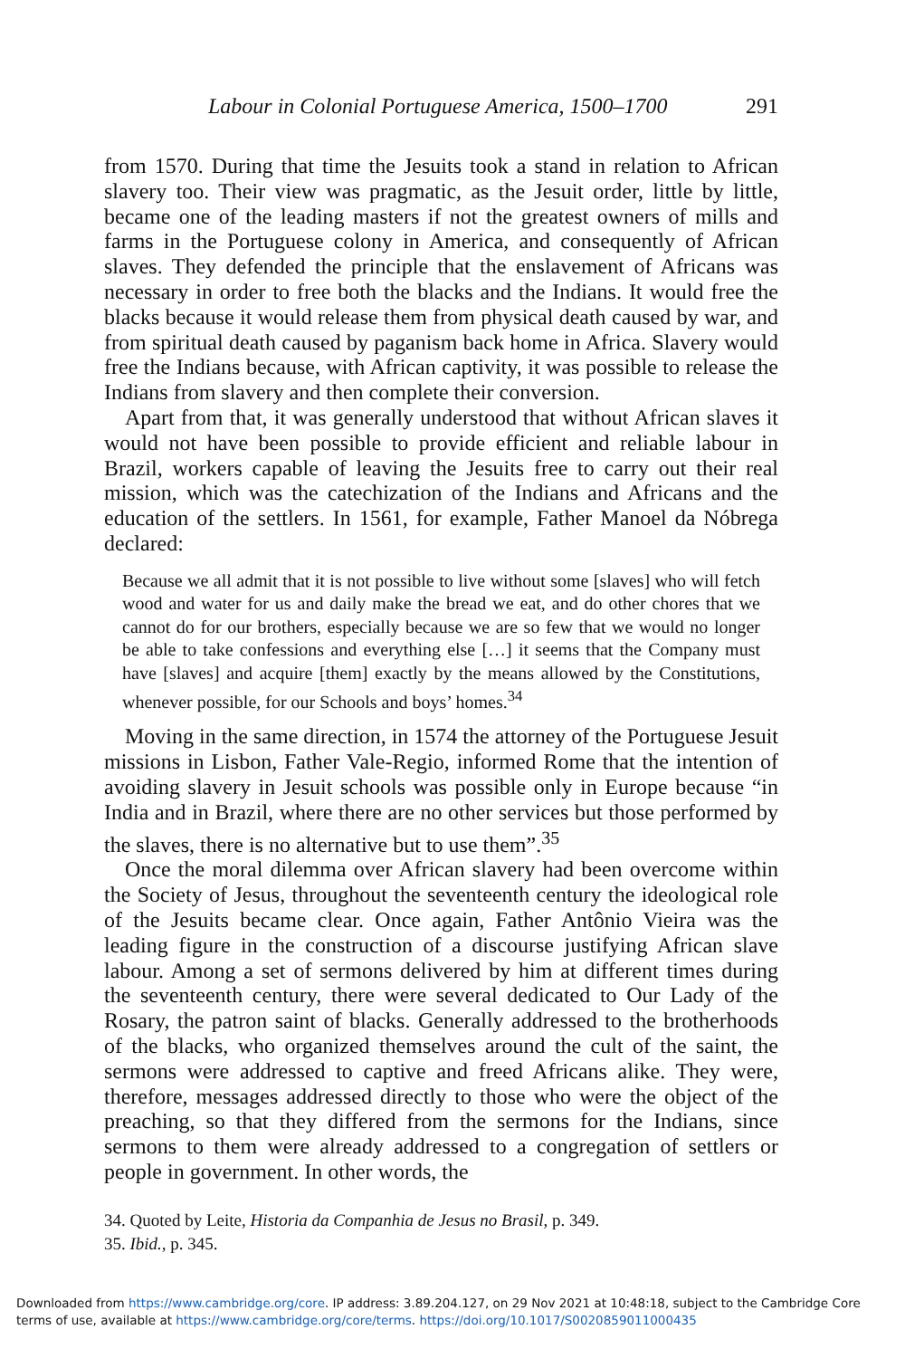Labour in Colonial Portuguese America, 1500–1700 291
from 1570. During that time the Jesuits took a stand in relation to African slavery too. Their view was pragmatic, as the Jesuit order, little by little, became one of the leading masters if not the greatest owners of mills and farms in the Portuguese colony in America, and consequently of African slaves. They defended the principle that the enslavement of Africans was necessary in order to free both the blacks and the Indians. It would free the blacks because it would release them from physical death caused by war, and from spiritual death caused by paganism back home in Africa. Slavery would free the Indians because, with African captivity, it was possible to release the Indians from slavery and then complete their conversion.
Apart from that, it was generally understood that without African slaves it would not have been possible to provide efficient and reliable labour in Brazil, workers capable of leaving the Jesuits free to carry out their real mission, which was the catechization of the Indians and Africans and the education of the settlers. In 1561, for example, Father Manoel da Nóbrega declared:
Because we all admit that it is not possible to live without some [slaves] who will fetch wood and water for us and daily make the bread we eat, and do other chores that we cannot do for our brothers, especially because we are so few that we would no longer be able to take confessions and everything else […] it seems that the Company must have [slaves] and acquire [them] exactly by the means allowed by the Constitutions, whenever possible, for our Schools and boys’ homes.<sup>34</sup>
Moving in the same direction, in 1574 the attorney of the Portuguese Jesuit missions in Lisbon, Father Vale-Regio, informed Rome that the intention of avoiding slavery in Jesuit schools was possible only in Europe because “in India and in Brazil, where there are no other services but those performed by the slaves, there is no alternative but to use them”.<sup>35</sup>
Once the moral dilemma over African slavery had been overcome within the Society of Jesus, throughout the seventeenth century the ideological role of the Jesuits became clear. Once again, Father Antônio Vieira was the leading figure in the construction of a discourse justifying African slave labour. Among a set of sermons delivered by him at different times during the seventeenth century, there were several dedicated to Our Lady of the Rosary, the patron saint of blacks. Generally addressed to the brotherhoods of the blacks, who organized themselves around the cult of the saint, the sermons were addressed to captive and freed Africans alike. They were, therefore, messages addressed directly to those who were the object of the preaching, so that they differed from the sermons for the Indians, since sermons to them were already addressed to a congregation of settlers or people in government. In other words, the
34. Quoted by Leite, Historia da Companhia de Jesus no Brasil, p. 349.
35. Ibid., p. 345.
Downloaded from https://www.cambridge.org/core. IP address: 3.89.204.127, on 29 Nov 2021 at 10:48:18, subject to the Cambridge Core terms of use, available at https://www.cambridge.org/core/terms. https://doi.org/10.1017/S0020859011000435